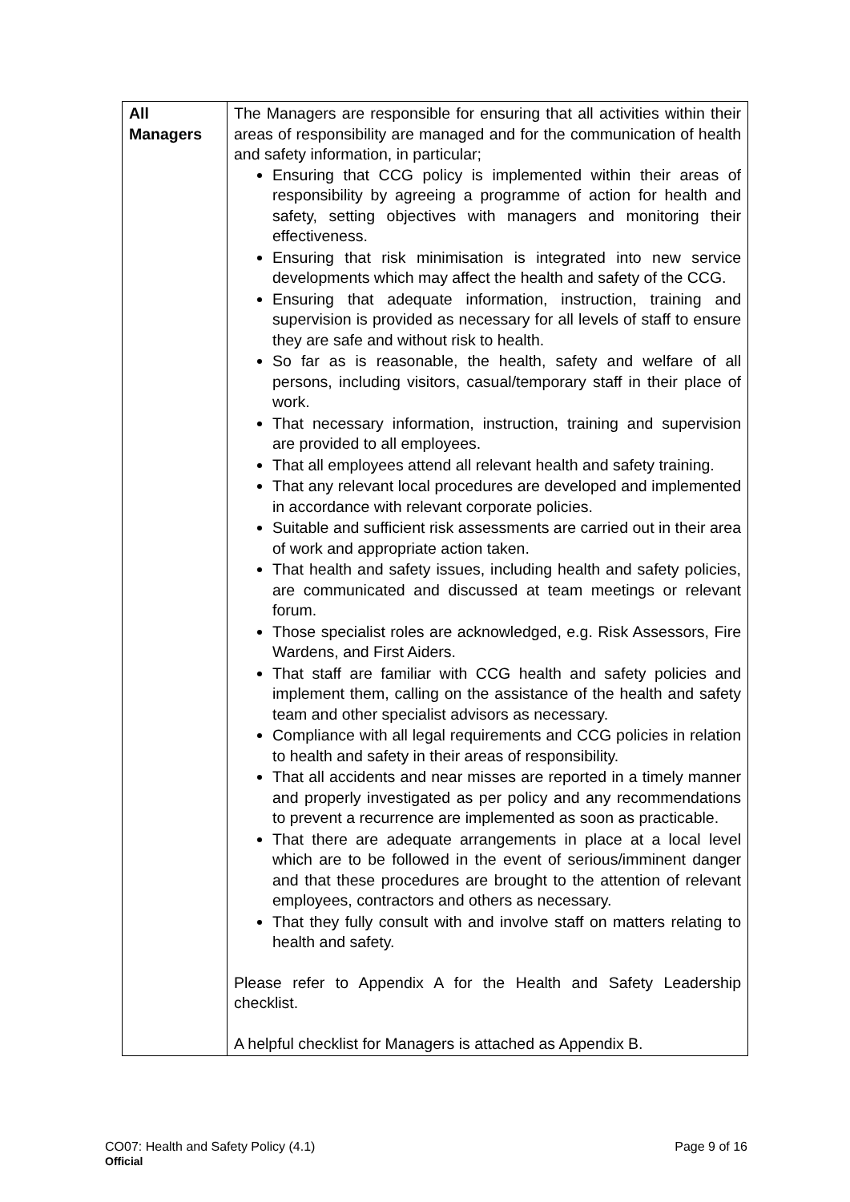| All Managers | The Managers are responsible for ensuring that all activities within their areas of responsibility are managed and for the communication of health and safety information, in particular; Ensuring that CCG policy is implemented within their areas of responsibility by agreeing a programme of action for health and safety, setting objectives with managers and monitoring their effectiveness. Ensuring that risk minimisation is integrated into new service developments which may affect the health and safety of the CCG. Ensuring that adequate information, instruction, training and supervision is provided as necessary for all levels of staff to ensure they are safe and without risk to health. So far as is reasonable, the health, safety and welfare of all persons, including visitors, casual/temporary staff in their place of work. That necessary information, instruction, training and supervision are provided to all employees. That all employees attend all relevant health and safety training. That any relevant local procedures are developed and implemented in accordance with relevant corporate policies. Suitable and sufficient risk assessments are carried out in their area of work and appropriate action taken. That health and safety issues, including health and safety policies, are communicated and discussed at team meetings or relevant forum. Those specialist roles are acknowledged, e.g. Risk Assessors, Fire Wardens, and First Aiders. That staff are familiar with CCG health and safety policies and implement them, calling on the assistance of the health and safety team and other specialist advisors as necessary. Compliance with all legal requirements and CCG policies in relation to health and safety in their areas of responsibility. That all accidents and near misses are reported in a timely manner and properly investigated as per policy and any recommendations to prevent a recurrence are implemented as soon as practicable. That there are adequate arrangements in place at a local level which are to be followed in the event of serious/imminent danger and that these procedures are brought to the attention of relevant employees, contractors and others as necessary. That they fully consult with and involve staff on matters relating to health and safety. Please refer to Appendix A for the Health and Safety Leadership checklist. A helpful checklist for Managers is attached as Appendix B. |
CO07: Health and Safety Policy (4.1)
Page 9 of 16
Official